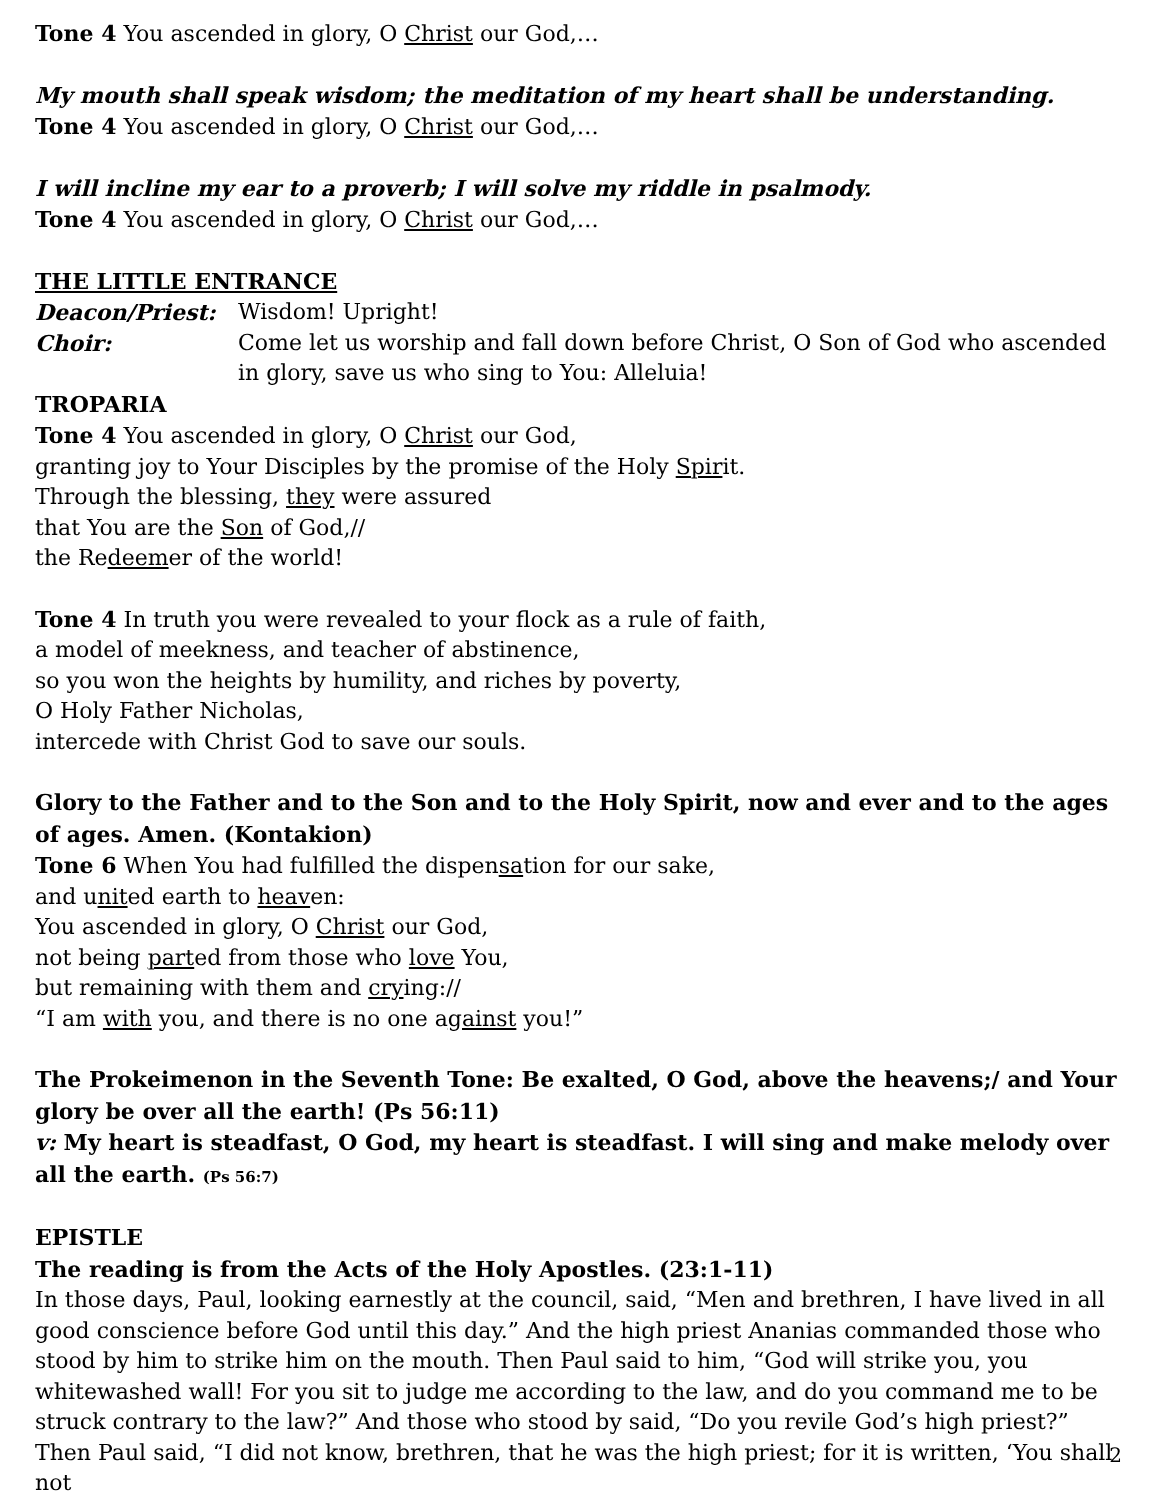Tone 4 You ascended in glory, O Christ our God,…
My mouth shall speak wisdom; the meditation of my heart shall be understanding.
Tone 4 You ascended in glory, O Christ our God,…
I will incline my ear to a proverb; I will solve my riddle in psalmody.
Tone 4 You ascended in glory, O Christ our God,…
THE LITTLE ENTRANCE
Deacon/Priest: Wisdom! Upright!
Choir: Come let us worship and fall down before Christ, O Son of God who ascended in glory, save us who sing to You: Alleluia!
TROPARIA
Tone 4 You ascended in glory, O Christ our God,
granting joy to Your Disciples by the promise of the Holy Spirit.
Through the blessing, they were assured
that You are the Son of God,//
the Redeemer of the world!
Tone 4 In truth you were revealed to your flock as a rule of faith,
a model of meekness, and teacher of abstinence,
so you won the heights by humility, and riches by poverty,
O Holy Father Nicholas,
intercede with Christ God to save our souls.
Glory to the Father and to the Son and to the Holy Spirit, now and ever and to the ages of ages. Amen. (Kontakion)
Tone 6 When You had fulfilled the dispensation for our sake,
and united earth to heaven:
You ascended in glory, O Christ our God,
not being parted from those who love You,
but remaining with them and crying://
“I am with you, and there is no one against you!”
The Prokeimenon in the Seventh Tone: Be exalted, O God, above the heavens;/ and Your glory be over all the earth! (Ps 56:11)
v: My heart is steadfast, O God, my heart is steadfast. I will sing and make melody over all the earth. (Ps 56:7)
EPISTLE
The reading is from the Acts of the Holy Apostles. (23:1-11)
In those days, Paul, looking earnestly at the council, said, “Men and brethren, I have lived in all good conscience before God until this day.” And the high priest Ananias commanded those who stood by him to strike him on the mouth. Then Paul said to him, “God will strike you, you whitewashed wall! For you sit to judge me according to the law, and do you command me to be struck contrary to the law?” And those who stood by said, “Do you revile God’s high priest?” Then Paul said, “I did not know, brethren, that he was the high priest; for it is written, ‘You shall not
2